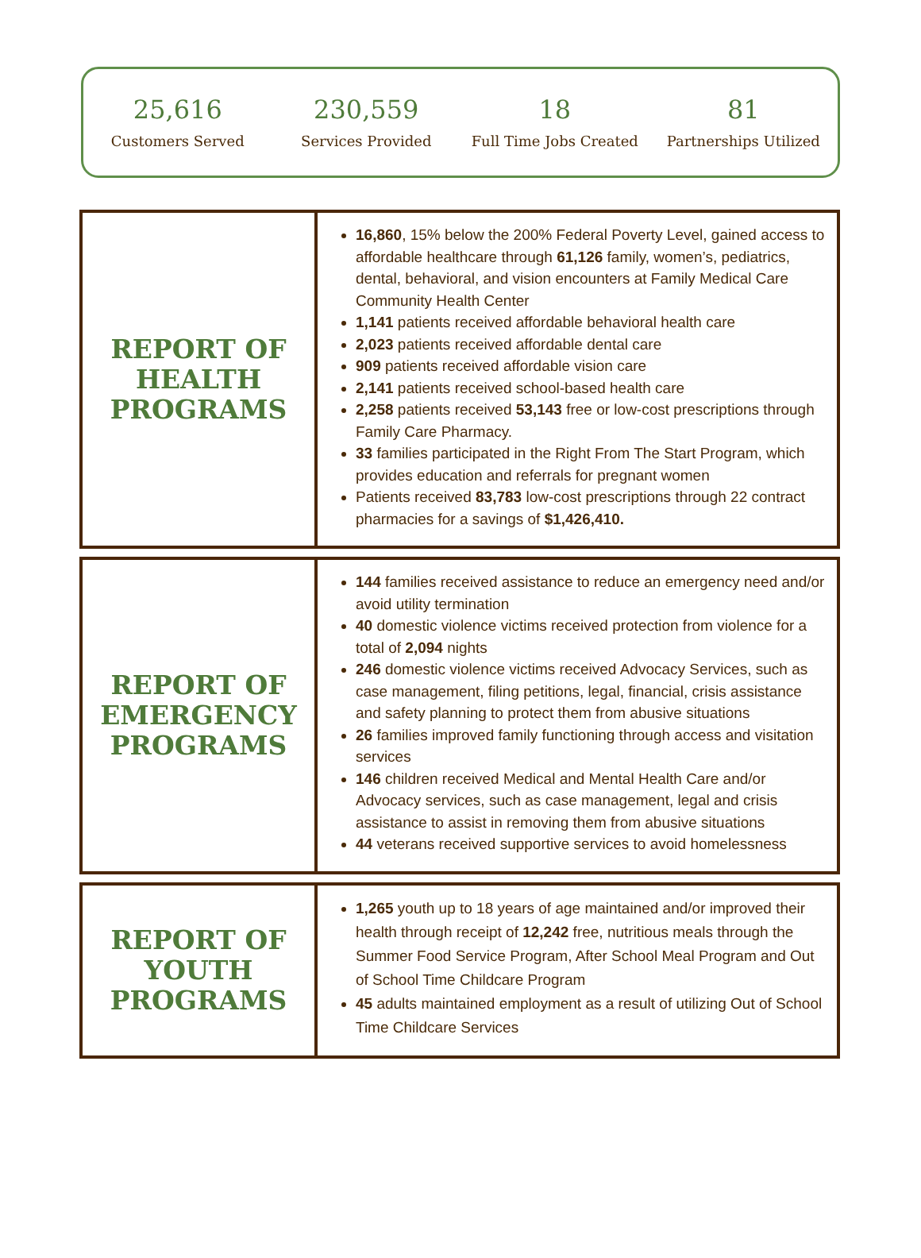25,616
Customers Served
230,559
Services Provided
18
Full Time Jobs Created
81
Partnerships Utilized
| REPORT OF HEALTH PROGRAMS | 16,860 , 15% below the 200% Federal Poverty Level, gained access to affordable healthcare through 61,126 family, women’s, pediatrics, dental, behavioral, and vision encounters at Family Medical Care Community Health Center 1,141 patients received affordable behavioral health care 2,023 patients received affordable dental care 909 patients received affordable vision care 2,141 patients received school-based health care 2,258 patients received 53,143 free or low-cost prescriptions through Family Care Pharmacy. 33 families participated in the Right From The Start Program, which provides education and referrals for pregnant women Patients received 83,783 low-cost prescriptions through 22 contract pharmacies for a savings of $1,426,410. |
| REPORT OF EMERGENCY PROGRAMS | 144 families received assistance to reduce an emergency need and/or avoid utility termination 40 domestic violence victims received protection from violence for a total of 2,094 nights 246 domestic violence victims received Advocacy Services, such as case management, filing petitions, legal, financial, crisis assistance and safety planning to protect them from abusive situations 26 families improved family functioning through access and visitation services 146 children received Medical and Mental Health Care and/or Advocacy services, such as case management, legal and crisis assistance to assist in removing them from abusive situations 44 veterans received supportive services to avoid homelessness |
| REPORT OF YOUTH PROGRAMS | 1,265 youth up to 18 years of age maintained and/or improved their health through receipt of 12,242 free, nutritious meals through the Summer Food Service Program, After School Meal Program and Out of School Time Childcare Program 45 adults maintained employment as a result of utilizing Out of School Time Childcare Services |